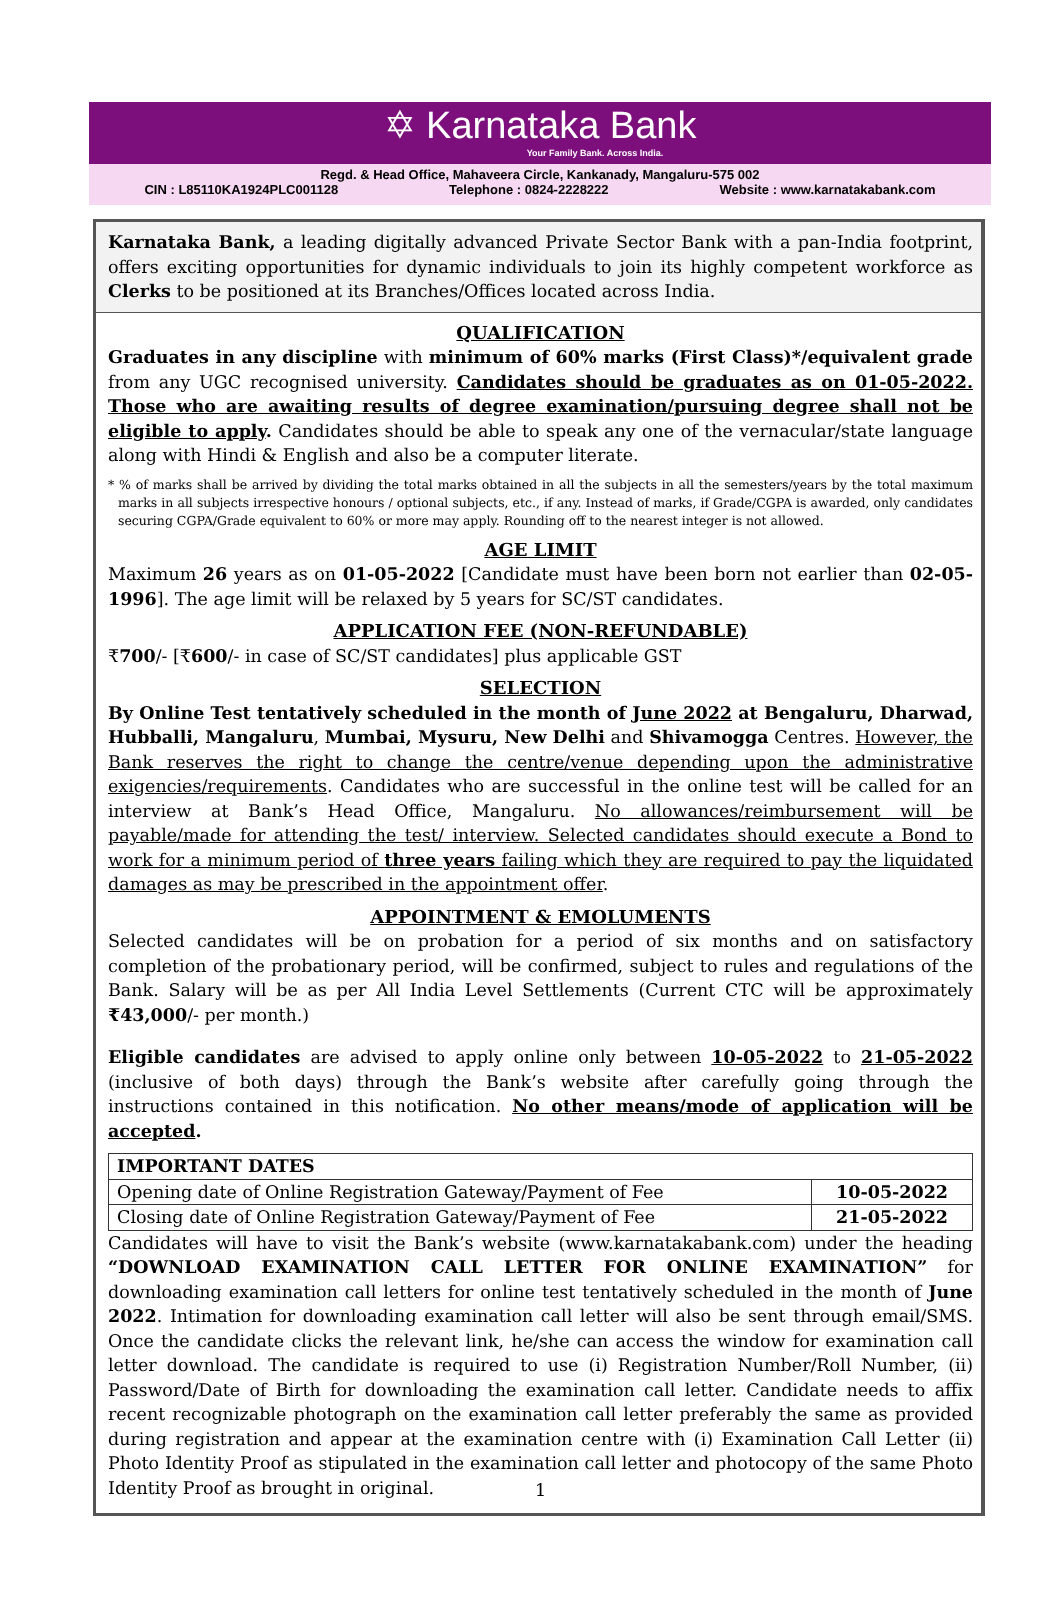✡ Karnataka Bank
Your Family Bank. Across India.
Regd. & Head Office, Mahaveera Circle, Kankanady, Mangaluru-575 002
CIN : L85110KA1924PLC001128 Telephone : 0824-2228222 Website : www.karnatakabank.com
Karnataka Bank, a leading digitally advanced Private Sector Bank with a pan-India footprint, offers exciting opportunities for dynamic individuals to join its highly competent workforce as Clerks to be positioned at its Branches/Offices located across India.
QUALIFICATION
Graduates in any discipline with minimum of 60% marks (First Class)*/equivalent grade from any UGC recognised university. Candidates should be graduates as on 01-05-2022. Those who are awaiting results of degree examination/pursuing degree shall not be eligible to apply. Candidates should be able to speak any one of the vernacular/state language along with Hindi & English and also be a computer literate.
* % of marks shall be arrived by dividing the total marks obtained in all the subjects in all the semesters/years by the total maximum marks in all subjects irrespective honours / optional subjects, etc., if any. Instead of marks, if Grade/CGPA is awarded, only candidates securing CGPA/Grade equivalent to 60% or more may apply. Rounding off to the nearest integer is not allowed.
AGE LIMIT
Maximum 26 years as on 01-05-2022 [Candidate must have been born not earlier than 02-05-1996]. The age limit will be relaxed by 5 years for SC/ST candidates.
APPLICATION FEE (NON-REFUNDABLE)
₹700/- [₹600/- in case of SC/ST candidates] plus applicable GST
SELECTION
By Online Test tentatively scheduled in the month of June 2022 at Bengaluru, Dharwad, Hubballi, Mangaluru, Mumbai, Mysuru, New Delhi and Shivamogga Centres. However, the Bank reserves the right to change the centre/venue depending upon the administrative exigencies/requirements. Candidates who are successful in the online test will be called for an interview at Bank’s Head Office, Mangaluru. No allowances/reimbursement will be payable/made for attending the test/ interview. Selected candidates should execute a Bond to work for a minimum period of three years failing which they are required to pay the liquidated damages as may be prescribed in the appointment offer.
APPOINTMENT & EMOLUMENTS
Selected candidates will be on probation for a period of six months and on satisfactory completion of the probationary period, will be confirmed, subject to rules and regulations of the Bank. Salary will be as per All India Level Settlements (Current CTC will be approximately ₹43,000/- per month.)
Eligible candidates are advised to apply online only between 10-05-2022 to 21-05-2022 (inclusive of both days) through the Bank’s website after carefully going through the instructions contained in this notification. No other means/mode of application will be accepted.
| IMPORTANT DATES | |
| --- | --- |
| Opening date of Online Registration Gateway/Payment of Fee | 10-05-2022 |
| Closing date of Online Registration Gateway/Payment of Fee | 21-05-2022 |
Candidates will have to visit the Bank’s website (www.karnatakabank.com) under the heading “DOWNLOAD EXAMINATION CALL LETTER FOR ONLINE EXAMINATION” for downloading examination call letters for online test tentatively scheduled in the month of June 2022. Intimation for downloading examination call letter will also be sent through email/SMS. Once the candidate clicks the relevant link, he/she can access the window for examination call letter download. The candidate is required to use (i) Registration Number/Roll Number, (ii) Password/Date of Birth for downloading the examination call letter. Candidate needs to affix recent recognizable photograph on the examination call letter preferably the same as provided during registration and appear at the examination centre with (i) Examination Call Letter (ii) Photo Identity Proof as stipulated in the examination call letter and photocopy of the same Photo Identity Proof as brought in original.
1